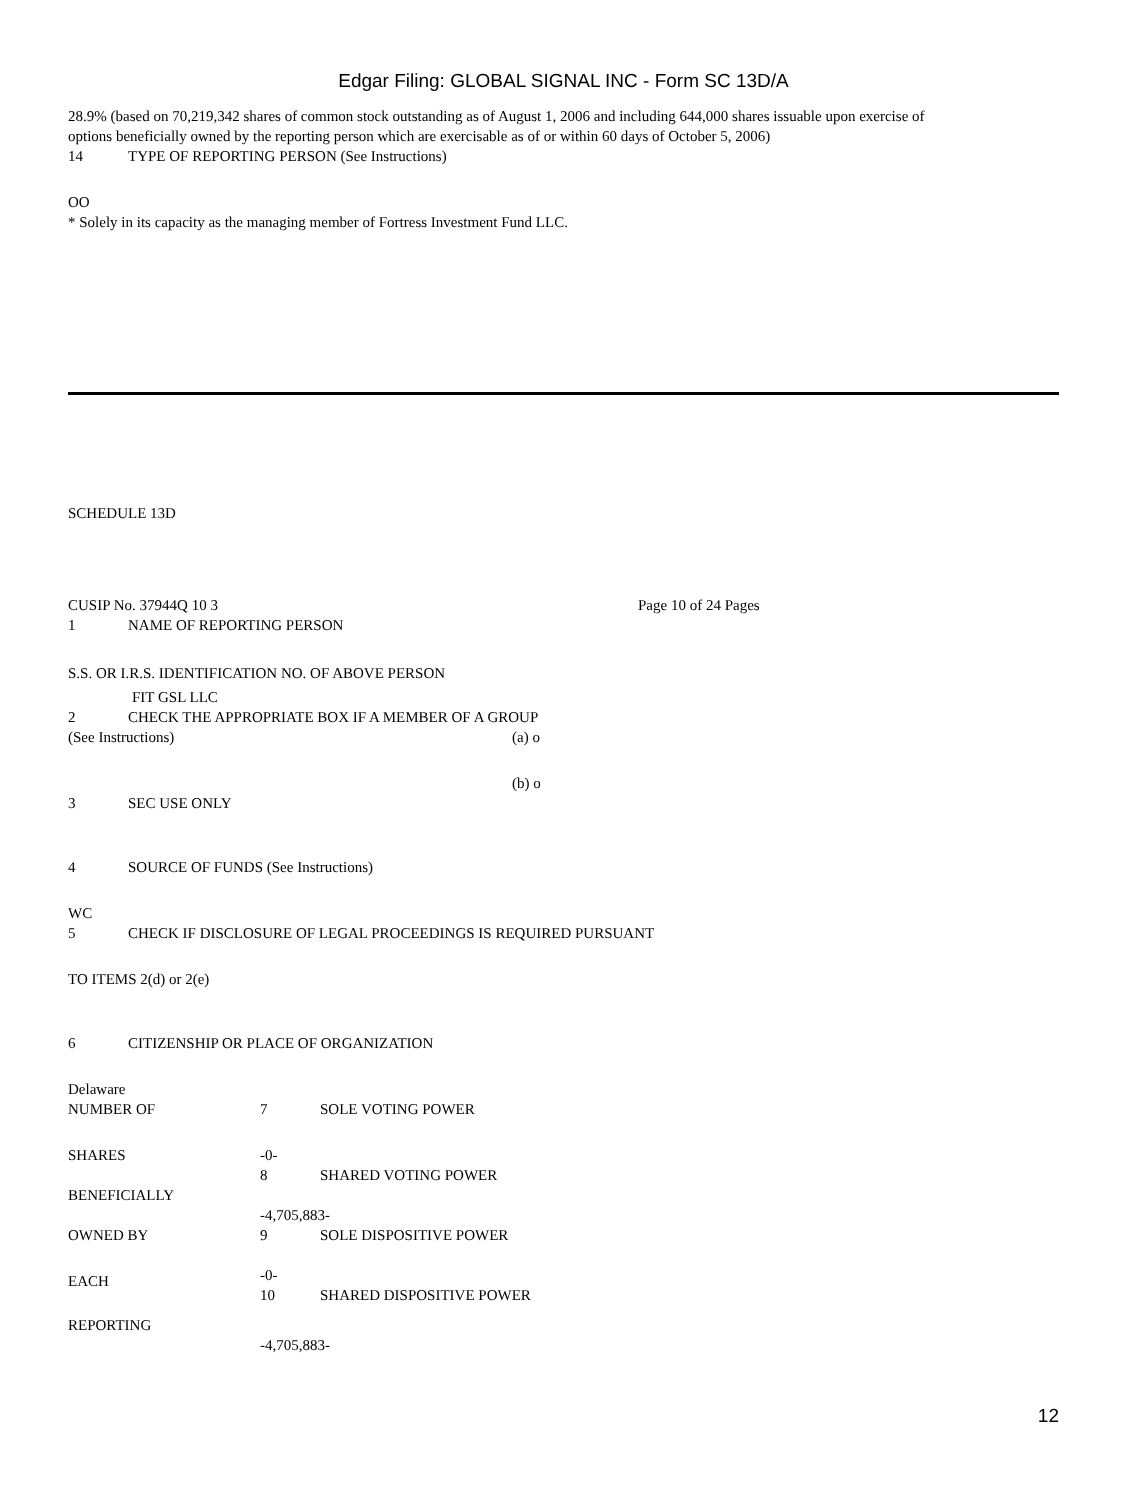Edgar Filing: GLOBAL SIGNAL INC - Form SC 13D/A
28.9% (based on 70,219,342 shares of common stock outstanding as of August 1, 2006 and including 644,000 shares issuable upon exercise of options beneficially owned by the reporting person which are exercisable as of or within 60 days of October 5, 2006)
14 TYPE OF REPORTING PERSON (See Instructions)
OO
* Solely in its capacity as the managing member of Fortress Investment Fund LLC.
SCHEDULE 13D
CUSIP No. 37944Q 10 3 Page 10 of 24 Pages
1 NAME OF REPORTING PERSON
S.S. OR I.R.S. IDENTIFICATION NO. OF ABOVE PERSON
FIT GSL LLC
2 CHECK THE APPROPRIATE BOX IF A MEMBER OF A GROUP
(See Instructions) (a) o
(b) o
3 SEC USE ONLY
4 SOURCE OF FUNDS (See Instructions)
WC
5 CHECK IF DISCLOSURE OF LEGAL PROCEEDINGS IS REQUIRED PURSUANT
TO ITEMS 2(d) or 2(e)
6 CITIZENSHIP OR PLACE OF ORGANIZATION
Delaware
NUMBER OF
7 SOLE VOTING POWER
SHARES
-0-
8 SHARED VOTING POWER
BENEFICIALLY
OWNED BY
-4,705,883-
9 SOLE DISPOSITIVE POWER
EACH
-0-
10 SHARED DISPOSITIVE POWER
REPORTING
-4,705,883-
12